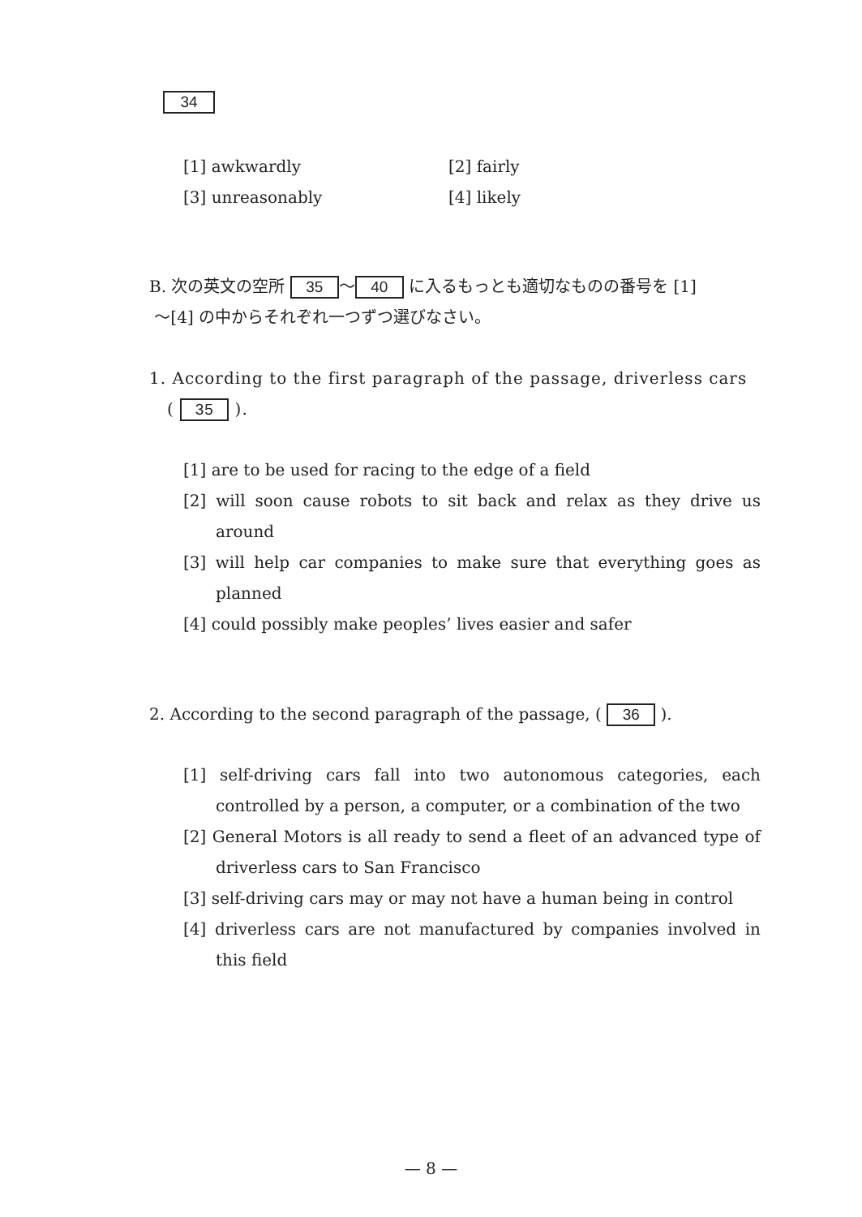34
[1] awkwardly [2] fairly
[3] unreasonably [4] likely
B. 次の英文の空所 35 〜 40 に入るもっとも適切なものの番号を [1]
〜[4] の中からそれぞれ一つずつ選びなさい。
1. According to the first paragraph of the passage, driverless cars
( 35 ).
[1] are to be used for racing to the edge of a field
[2] will soon cause robots to sit back and relax as they drive us around
[3] will help car companies to make sure that everything goes as planned
[4] could possibly make peoples’ lives easier and safer
2. According to the second paragraph of the passage, ( 36 ).
[1] self-driving cars fall into two autonomous categories, each controlled by a person, a computer, or a combination of the two
[2] General Motors is all ready to send a fleet of an advanced type of driverless cars to San Francisco
[3] self-driving cars may or may not have a human being in control
[4] driverless cars are not manufactured by companies involved in this field
— 8 —